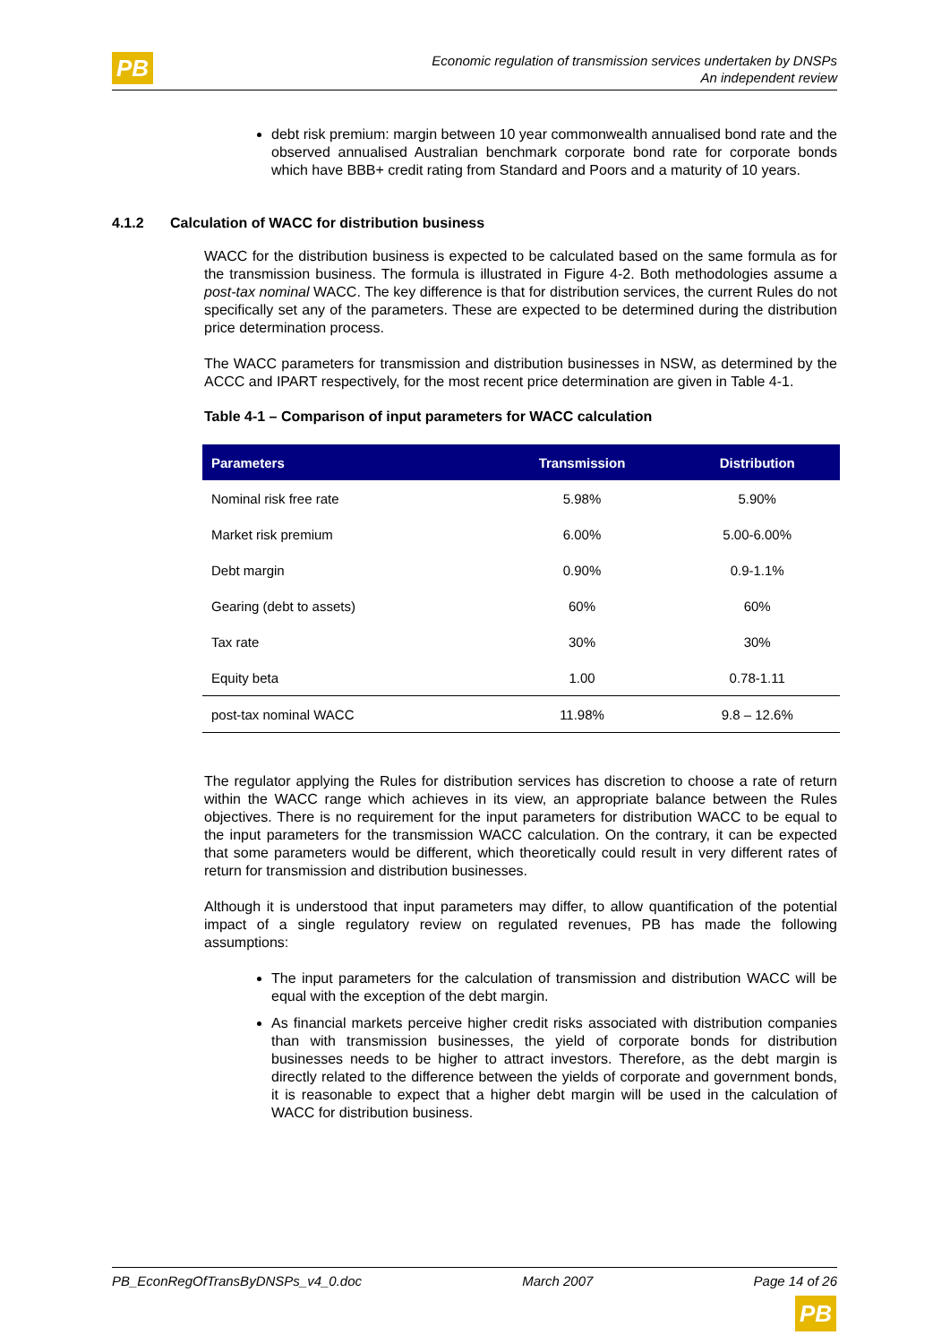PB
Economic regulation of transmission services undertaken by DNSPs
An independent review
debt risk premium: margin between 10 year commonwealth annualised bond rate and the observed annualised Australian benchmark corporate bond rate for corporate bonds which have BBB+ credit rating from Standard and Poors and a maturity of 10 years.
4.1.2 Calculation of WACC for distribution business
WACC for the distribution business is expected to be calculated based on the same formula as for the transmission business. The formula is illustrated in Figure 4-2. Both methodologies assume a post-tax nominal WACC. The key difference is that for distribution services, the current Rules do not specifically set any of the parameters. These are expected to be determined during the distribution price determination process.
The WACC parameters for transmission and distribution businesses in NSW, as determined by the ACCC and IPART respectively, for the most recent price determination are given in Table 4-1.
Table 4-1 – Comparison of input parameters for WACC calculation
| Parameters | Transmission | Distribution |
| --- | --- | --- |
| Nominal risk free rate | 5.98% | 5.90% |
| Market risk premium | 6.00% | 5.00-6.00% |
| Debt margin | 0.90% | 0.9-1.1% |
| Gearing (debt to assets) | 60% | 60% |
| Tax rate | 30% | 30% |
| Equity beta | 1.00 | 0.78-1.11 |
| post-tax nominal WACC | 11.98% | 9.8 – 12.6% |
The regulator applying the Rules for distribution services has discretion to choose a rate of return within the WACC range which achieves in its view, an appropriate balance between the Rules objectives. There is no requirement for the input parameters for distribution WACC to be equal to the input parameters for the transmission WACC calculation. On the contrary, it can be expected that some parameters would be different, which theoretically could result in very different rates of return for transmission and distribution businesses.
Although it is understood that input parameters may differ, to allow quantification of the potential impact of a single regulatory review on regulated revenues, PB has made the following assumptions:
The input parameters for the calculation of transmission and distribution WACC will be equal with the exception of the debt margin.
As financial markets perceive higher credit risks associated with distribution companies than with transmission businesses, the yield of corporate bonds for distribution businesses needs to be higher to attract investors. Therefore, as the debt margin is directly related to the difference between the yields of corporate and government bonds, it is reasonable to expect that a higher debt margin will be used in the calculation of WACC for distribution business.
PB_EconRegOfTransByDNSPs_v4_0.doc March 2007 Page 14 of 26
PB